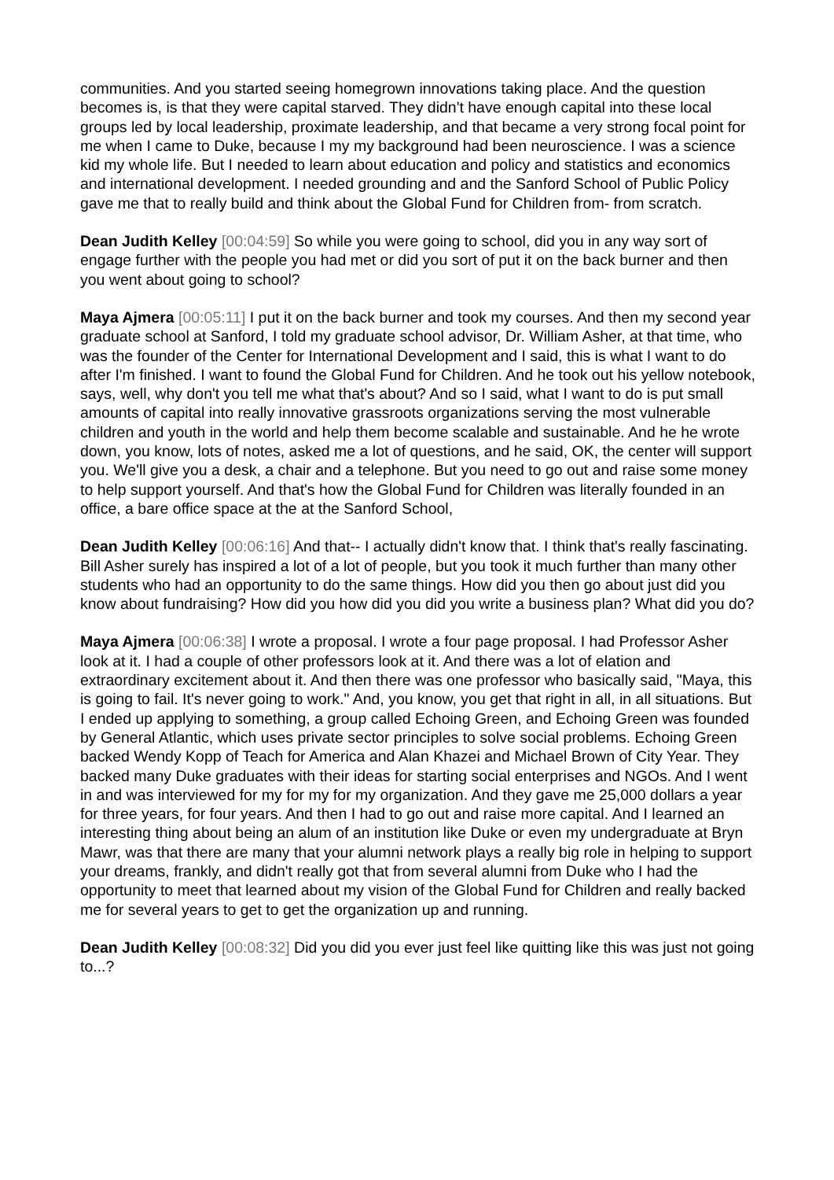communities. And you started seeing homegrown innovations taking place. And the question becomes is, is that they were capital starved. They didn't have enough capital into these local groups led by local leadership, proximate leadership, and that became a very strong focal point for me when I came to Duke, because I my my background had been neuroscience. I was a science kid my whole life. But I needed to learn about education and policy and statistics and economics and international development. I needed grounding and and the Sanford School of Public Policy gave me that to really build and think about the Global Fund for Children from- from scratch.
Dean Judith Kelley [00:04:59] So while you were going to school, did you in any way sort of engage further with the people you had met or did you sort of put it on the back burner and then you went about going to school?
Maya Ajmera [00:05:11] I put it on the back burner and took my courses. And then my second year graduate school at Sanford, I told my graduate school advisor, Dr. William Asher, at that time, who was the founder of the Center for International Development and I said, this is what I want to do after I'm finished. I want to found the Global Fund for Children. And he took out his yellow notebook, says, well, why don't you tell me what that's about? And so I said, what I want to do is put small amounts of capital into really innovative grassroots organizations serving the most vulnerable children and youth in the world and help them become scalable and sustainable. And he he wrote down, you know, lots of notes, asked me a lot of questions, and he said, OK, the center will support you. We'll give you a desk, a chair and a telephone. But you need to go out and raise some money to help support yourself. And that's how the Global Fund for Children was literally founded in an office, a bare office space at the at the Sanford School,
Dean Judith Kelley [00:06:16] And that-- I actually didn't know that. I think that's really fascinating. Bill Asher surely has inspired a lot of a lot of people, but you took it much further than many other students who had an opportunity to do the same things. How did you then go about just did you know about fundraising? How did you how did you did you write a business plan? What did you do?
Maya Ajmera [00:06:38] I wrote a proposal. I wrote a four page proposal. I had Professor Asher look at it. I had a couple of other professors look at it. And there was a lot of elation and extraordinary excitement about it. And then there was one professor who basically said, "Maya, this is going to fail. It's never going to work." And, you know, you get that right in all, in all situations. But I ended up applying to something, a group called Echoing Green, and Echoing Green was founded by General Atlantic, which uses private sector principles to solve social problems. Echoing Green backed Wendy Kopp of Teach for America and Alan Khazei and Michael Brown of City Year. They backed many Duke graduates with their ideas for starting social enterprises and NGOs. And I went in and was interviewed for my for my for my organization. And they gave me 25,000 dollars a year for three years, for four years. And then I had to go out and raise more capital. And I learned an interesting thing about being an alum of an institution like Duke or even my undergraduate at Bryn Mawr, was that there are many that your alumni network plays a really big role in helping to support your dreams, frankly, and didn't really got that from several alumni from Duke who I had the opportunity to meet that learned about my vision of the Global Fund for Children and really backed me for several years to get to get the organization up and running.
Dean Judith Kelley [00:08:32] Did you did you ever just feel like quitting like this was just not going to...?